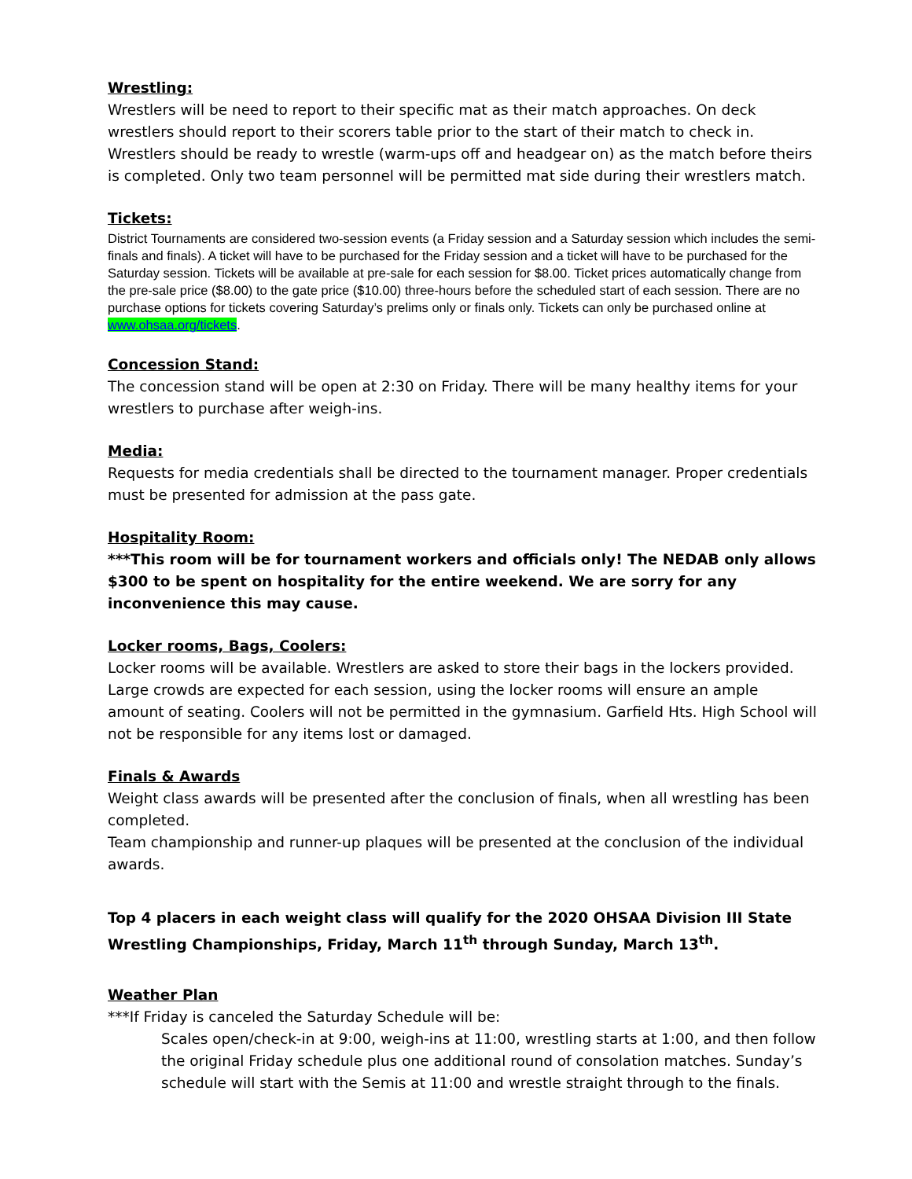Wrestling:
Wrestlers will be need to report to their specific mat as their match approaches. On deck wrestlers should report to their scorers table prior to the start of their match to check in. Wrestlers should be ready to wrestle (warm-ups off and headgear on) as the match before theirs is completed. Only two team personnel will be permitted mat side during their wrestlers match.
Tickets:
District Tournaments are considered two-session events (a Friday session and a Saturday session which includes the semi-finals and finals). A ticket will have to be purchased for the Friday session and a ticket will have to be purchased for the Saturday session. Tickets will be available at pre-sale for each session for $8.00. Ticket prices automatically change from the pre-sale price ($8.00) to the gate price ($10.00) three-hours before the scheduled start of each session. There are no purchase options for tickets covering Saturday’s prelims only or finals only. Tickets can only be purchased online at www.ohsaa.org/tickets.
Concession Stand:
The concession stand will be open at 2:30 on Friday. There will be many healthy items for your wrestlers to purchase after weigh-ins.
Media:
Requests for media credentials shall be directed to the tournament manager. Proper credentials must be presented for admission at the pass gate.
Hospitality Room:
***This room will be for tournament workers and officials only! The NEDAB only allows $300 to be spent on hospitality for the entire weekend. We are sorry for any inconvenience this may cause.
Locker rooms, Bags, Coolers:
Locker rooms will be available. Wrestlers are asked to store their bags in the lockers provided. Large crowds are expected for each session, using the locker rooms will ensure an ample amount of seating. Coolers will not be permitted in the gymnasium. Garfield Hts. High School will not be responsible for any items lost or damaged.
Finals & Awards
Weight class awards will be presented after the conclusion of finals, when all wrestling has been completed.
Team championship and runner-up plaques will be presented at the conclusion of the individual awards.
Top 4 placers in each weight class will qualify for the 2020 OHSAA Division III State Wrestling Championships, Friday, March 11<sup>th</sup> through Sunday, March 13<sup>th</sup>.
Weather Plan
***If Friday is canceled the Saturday Schedule will be:
Scales open/check-in at 9:00, weigh-ins at 11:00, wrestling starts at 1:00, and then follow the original Friday schedule plus one additional round of consolation matches. Sunday’s schedule will start with the Semis at 11:00 and wrestle straight through to the finals.